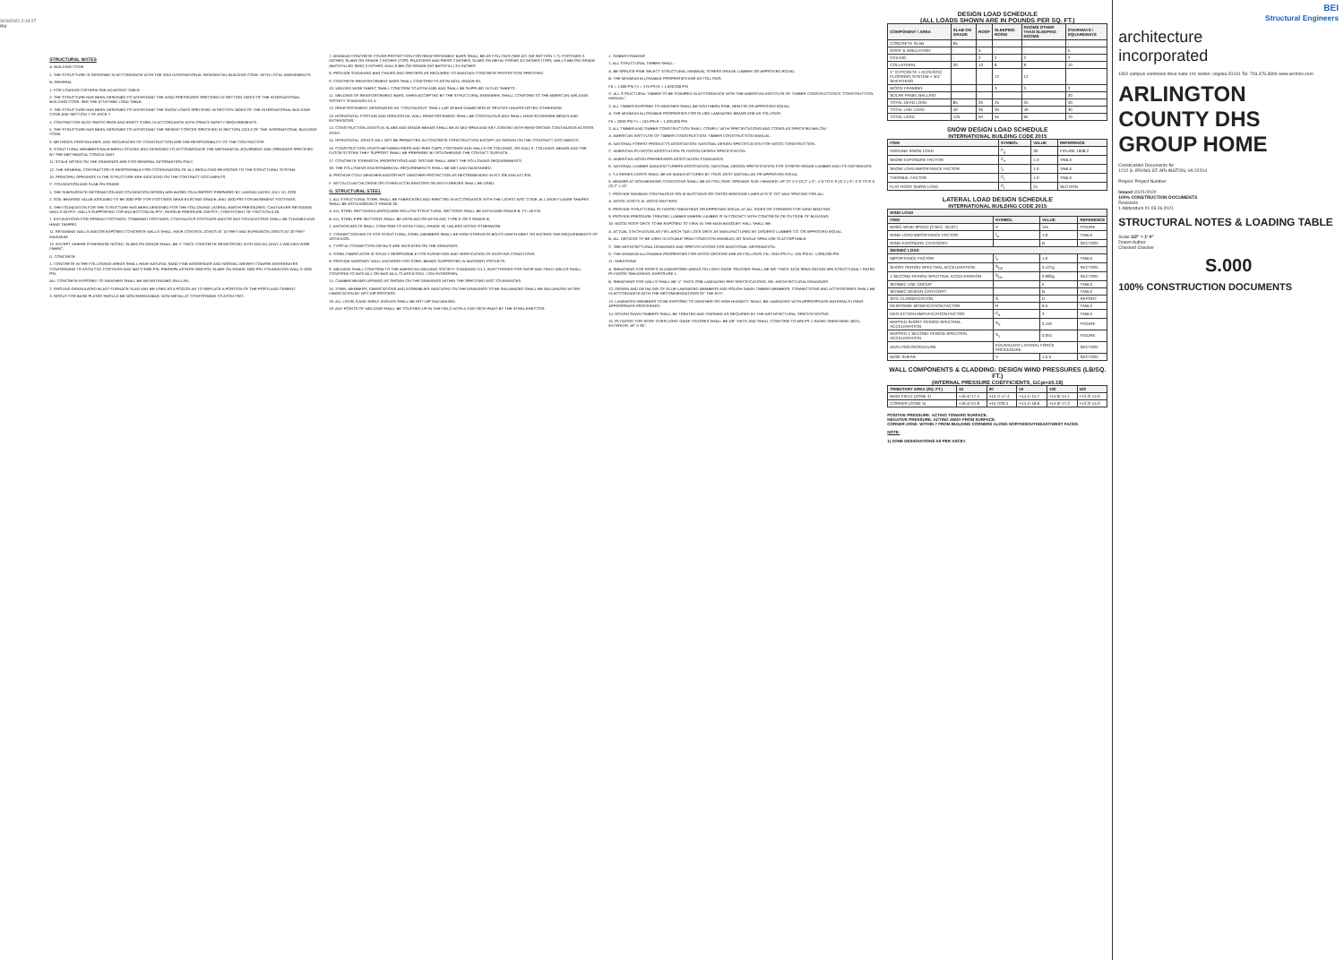3/24/2021 2:14:27 PM
STRUCTURAL NOTES
A. BUILDING CODE
1. THE STRUCTURE IS DESIGNED IN ACCORDANCE WITH THE 2015 INTERNATIONAL RESIDENTIAL BUILDING CODE, WITH LOCAL AMENDMENTS.
B. GENERAL
1. FOR LOADING CRITERIA SEE ADJACENT TABLE.
2. THE STRUCTURE HAS BEEN DESIGNED TO WITHSTAND THE WIND PRESSURES SPECIFIED IN SECTION 1609.0 OF THE INTERNATIONAL BUILDING CODE. SEE THE ATTACHED LOAD TABLE.
3. THE STRUCTURE HAS BEEN DESIGNED TO WITHSTAND THE SNOW LOADS SPECIFIED IN SECTION 1608.0 OF THE INTERNATIONAL BUILDING CODE AND SECTION 7 OF ASCE 7.
4. CONTRACTOR MUST PARTICIPATE AND ERECT STEEL IN ACCORDANCE WITH OSHA'S SAFETY REQUIREMENTS.
5. THE STRUCTURE HAS BEEN DESIGNED TO WITHSTAND THE SEISMIC FORCES SPECIFIED IN SECTION 1613.0 OF THE INTERNATIONAL BUILDING CODE.
6. METHODS, PROCEDURES, AND SEQUENCES OF CONSTRUCTION ARE THE RESPONSIBILITY OF THE CONTRACTOR.
8. STRUCTURAL MEMBERS HAVE BEEN LOCATED AND DESIGNED TO ACCOMMODATE THE MECHANICAL EQUIPMENT AND OPENINGS SPECIFIED BY THE MECHANICAL CONSULTANT.
11. SCALE NOTED ON THE DRAWINGS ARE FOR GENERAL INFORMATION ONLY.
12. THE GENERAL CONTRACTOR IS RESPONSIBLE FOR COORDINATION OF ALL RESULTING REVISIONS TO THE STRUCTURAL SYSTEM.
15. PRINCIPAL OPENINGS IN THE STRUCTURE ARE INDICATED ON THE CONTRACT DOCUMENTS.
C. FOUNDATION AND SLAB ON GRADE
1. THE SUBSURFACE INFORMATION AND FOUNDATION DESIGN ARE BASED ON A REPORT PREPARED BY LANGAN DATED JULY 16, 2020.
2. SOIL BEARING VALUE ASSUMED TO BE 3000 PSF FOR FOOTINGS NEAR EXISTING GRADE, AND 4000 PSF FOR BASEMENT FOOTINGS.
5. THE FOUNDATION FOR THE STRUCTURE HAS BEEN DESIGNED FOR THE FOLLOWING LATERAL EARTH PRESSURES: CANTILEVER RETAINING WALLS 60 PCF; WALLS SUPPORTED TOP AND BOTTOM 65 PCF; PASSIVE PRESSURE 200 PCF; COEFFICIENT OF FRICTION 0.30.
7. EXCAVATIONS FOR SPREAD FOOTINGS, COMBINED FOOTINGS, CONTINUOUS FOOTINGS AND/OR MAT FOUNDATIONS SHALL BE CLEANED AND HAND TAMPED.
11. RETAINING WALLS AND/OR EXPOSED CONCRETE WALLS SHALL HAVE CONTROL JOINTS AT 10 FEET AND EXPANSION JOINTS AT 30 FEET MAXIMUM.
12. EXCEPT WHERE OTHERWISE NOTED, SLABS ON GRADE SHALL BE 4" THICK CONCRETE REINFORCED WITH 6X6 W1.4XW1.4 WELDED WIRE FABRIC.
D. CONCRETE
1. CONCRETE IN THE FOLLOWING AREAS SHALL HAVE NATURAL SAND FINE AGGREGATE AND NORMAL WEIGHT COARSE AGGREGATES CONFORMING TO ASTM C33. FOOTINGS AND MATS 3000 PSI; PIERS/PILASTERS 3000 PSI; SLABS ON GRADE 3500 PSI; FOUNDATION WALLS 4000 PSI.
ALL CONCRETE EXPOSED TO WEATHER SHALL BE AIR ENTRAINED 6%±1.5%.
2. GROUND GRANULATED BLAST-FURNACE SLAG MAY BE USED AS A POZZOLAN TO REPLACE A PORTION OF THE PORTLAND CEMENT.
3. GROUT FOR BASE PLATES SHOULD BE NON-SHRINKABLE, NON-METALLIC CONFORMING TO ASTM C827.
7. MINIMUM CONCRETE COVER PROTECTION FOR REINFORCEMENT BARS SHALL BE AS FOLLOWS (SEE ACI 318 SECTION 7.7): FOOTINGS 3 INCHES; SLABS ON GRADE 2 INCHES (TOP); PILASTERS AND PIERS 2 INCHES; SLABS ON METAL FORMS 3/4 INCHES (TOP); WALLS BELOW GRADE (BACKFILLED SIDE) 3 INCHES; WALLS BELOW GRADE (NO BACKFILL) 3/4 INCHES
8. PROVIDE STANDARD BAR CHAIRS AND SPACERS AS REQUIRED TO MAINTAIN CONCRETE PROTECTION SPECIFIED.
9. CONCRETE REINFORCEMENT BARS SHALL CONFORM TO ASTM A615, GRADE 60.
10. WELDED WIRE FABRIC SHALL CONFORM TO ASTM A185 AND SHALL BE SUPPLIED IN FLAT SHEETS.
11. WELDING OF REINFORCEMENT BARS, WHEN ACCEPTED BY THE STRUCTURAL ENGINEER, SHALL CONFORM TO THE AMERICAN WELDING SOCIETY STANDARD D1.4.
12. REINFORCEMENT DESIGNATED AS "CONTINUOUS" SHALL LAP 48 BAR DIAMETERS AT SPLICES UNLESS NOTED OTHERWISE.
13. HORIZONTAL FOOTING AND HORIZONTAL WALL REINFORCEMENT SHALL BE CONTINUOUS AND SHALL HAVE 90-DEGREE BENDS AND EXTENSIONS.
14. CONSTRUCTION JOINTS IN SLABS AND GRADE BEAMS SHALL BE AT MID-SPAN AND KEY JOINTED WITH REINFORCING CONTINUOUS ACROSS JOINT.
15. HORIZONTAL JOINTS WILL NOT BE PERMITTED IN CONCRETE CONSTRUCTION EXCEPT AS SHOWN ON THE CONTRACT DOCUMENTS.
16. CONSTRUCTION JOINTS BETWEEN PIERS AND PIER CAPS, FOOTINGS AND WALLS OR COLUMNS, OR WALLS, COLUMNS, BEAMS AND THE FLOOR SYSTEM THEY SUPPORT SHALL BE PREPARED BY ROUGHENING THE CONTACT SURFACE.
17. CONCRETE STRENGTH, PROPORTIONS AND TESTING SHALL MEET THE FOLLOWING REQUIREMENTS.
18. THE FOLLOWING ENVIRONMENTAL REQUIREMENTS SHALL BE MET AND MAINTAINED:
A. PROVIDE COLD WEATHER AND/OR HOT WEATHER PROTECTION AS RECOMMENDED IN ACI 306 AND ACI 305.
F. NO CALCIUM CHLORIDE OR OTHER ACCELERATORS OR ANTI-FREEZES SHALL BE USED.
G. STRUCTURAL STEEL
1. ALL STRUCTURAL STEEL SHALL BE FABRICATED AND ERECTED IN ACCORDANCE WITH THE LATEST AISC CODE. ALL WIDE FLANGE SHAPES SHALL BE ASTM A992/A572 GRADE 50.
A. ALL STEEL RECTANGULAR/SQUARE HOLLOW STRUCTURAL SECTIONS SHALL BE ASTM A500 GRADE B, FY=46 KSI.
B. ALL STEEL PIPE SECTIONS SHALL BE ASTM A53 OR ASTM A53, TYPE E OR S GRADE B.
2. ANCHOR BOLTS SHALL CONFORM TO ASTM F1554, GRADE 36, UNLESS NOTED OTHERWISE.
3. CONNECTION BOLTS FOR STRUCTURAL STEEL MEMBERS SHALL BE HIGH STRENGTH BOLTS WHICH MEET OR EXCEED THE REQUIREMENTS OF ASTM A325.
5. TYPICAL CONNECTION DETAILS ARE INDICATED ON THE DRAWINGS.
6. STEEL FABRICATOR IS SOLELY RESPONSIBLE FOR SURVEYING AND VERIFICATION OF EXISTING CONDITIONS.
8. PROVIDE MASONRY WALL ANCHORS FOR STEEL BEAMS SUPPORTED IN MASONRY POCKETS.
9. WELDING SHALL CONFORM TO THE AMERICAN WELDING SOCIETY STANDARD D1.1. ELECTRODES FOR SHOP AND FIELD WELDS SHALL CONFORM TO AWS A5.1 OR AWS A5.5, CLASS E70XX, LOW HYDROGEN.
14. CAMBER BEAMS UPWARD AS SHOWN ON THE DRAWINGS WITHIN THE SPECIFIED AISC TOLERANCES.
15. STEEL MEMBERS, FABRICATIONS AND ASSEMBLIES INDICATED ON THE DRAWINGS TO BE GALVANIZED SHALL BE GALVANIZED AFTER FABRICATION BY HOT DIP PROCESS.
18. ALL LINTELS AND SHELF ANGLES SHALL BE HOT DIP GALVANIZED.
19. ANY POINTS OF WELDING SHALL BE TOUCHED UP IN THE FIELD WITH A ZINC-RICH PAINT BY THE STEEL ERECTOR.
J. TIMBER FRAMING
1. ALL STRUCTURAL TIMBER SHALL:
A. BE SPRUCE PINE SELECT STRUCTURAL MINIMUM, STRESS GRADE LUMBER OR APPROVED EQUAL.
B. THE MINIMUM ALLOWABLE PROPERTIES ARE AS FOLLOWS:
Fb = 1,500 PSI Fv = 175 PSI E = 1,600,000 PSI
C. ALL STRUCTURAL TIMBER TO BE STAMPED IN ACCORDANCE WITH THE AMERICAN INSTITUTE OF TIMBER CONSTRUCTION'S "CONSTRUCTION MANUAL".
2. ALL TIMBER EXPOSED TO WEATHER SHALL BE SOUTHERN PINE, HEM FIR OR APPROVED EQUAL.
A. THE MINIMUM ALLOWABLE PROPERTIES FOR GLUED LAMINATED BEAMS ARE AS FOLLOWS:
Fb = 2600 PSI Fv = 165 PSI E = 1,500,000 PSI
3. ALL TIMBER AND TIMBER CONSTRUCTION SHALL COMPLY WITH SPECIFICATIONS AND CODES AS SPECIFIED BELOW:
A. AMERICAN INSTITUTE OF TIMBER CONSTRUCTION: TIMBER CONSTRUCTION MANUAL.
B. NATIONAL FOREST PRODUCTS ASSOCIATION: NATIONAL DESIGN SPECIFICATION FOR WOOD CONSTRUCTION.
C. AMERICAN PLYWOOD ASSOCIATION: PLYWOOD DESIGN SPECIFICATION.
D. AMERICAN WOOD PRESERVERS ASSOCIATION STANDARDS.
E. NATIONAL LUMBER MANUFACTURERS ASSOCIATION: NATIONAL DESIGN SPECIFICATION FOR STRESS-GRADE LUMBER AND ITS FASTENINGS.
4. TJI SERIES JOISTS SHALL BE AS MANUFACTURED BY TRUS JOIST MACMILLAN OR APPROVED EQUAL.
6. HEADER AT NON-BEARING CONDITIONS SHALL BE AS FOLLOWS: OPENING SIZE / HEADER: UP TO 4'-0 (2) 2" x 6"; 4'-0 TO 6'-0 (2) 2 x 8"; 6'-0 TO 8'-0 (2) 2" x 10"
7. PROVIDE MINIMUM CONTINUOUS SOLID BLOCKING OR CROSS BRIDGING LINES AT 8'-0" O/C MAX SPACING FOR ALL
A. WOOD JOISTS. B. WOOD RAFTERS.
8. PROVIDE STRUCTURAL PLYWOOD SHEATHING OR APPROVED EQUAL AT ALL SIDES OR CORNERS FOR WIND BRACING.
9. PROVIDE PRESSURE TREATED LUMBER WHERE LUMBER IS IN CONTACT WITH CONCRETE OR OUTSIDE OF BUILDING.
10. WOOD ROOF DECK TO BE EXPOSED TO VIEW IN THE MAIN BANQUET HALL SHALL BE:
A. ACTUAL 3 INCH DOUGLAS FIR LARCH T&G LOCK DECK AS MANUFACTURED BY DISDERO LUMBER CO. OR APPROVED EQUAL.
B. ALL DECKING TO BE USED IN DOUBLE SPAN CONDITION MINIMUM; NO SINGLE SPAN USE IS ACCEPTABLE.
C. SEE ARCHITECTURAL DRAWINGS AND SPECIFICATIONS FOR ADDITIONAL INFORMATION.
D. THE MINIMUM ALLOWABLE PROPERTIES FOR WOOD DECKING ARE AS FOLLOWS: Fb= 2640 PSI Fv= 165 PSI E= 1,800,000 PSI
11. SHEATHING
A. SHEATHING FOR ROOFS IN UNEXPOSED AREAS ON LIGHT GAGE TRUSSES SHALL BE 5/8" THICK 32/16 SPAN RATING APA STRUCTURAL I RATED PLYWOOD SHEATHING, EXPOSURE 1.
B. SHEATHING FOR WALLS SHALL BE ½" THICK OSB LAMINATED PER SPECIFICATIONS. RE: ARCHITECTURAL DRAWINGS.
12. DESIGN AND DETAILING OF GLUE-LAMINATED MEMBERS AND ROUGH SAWN TIMBER MEMBERS, CONNECTIONS AND ACCESSORIES SHALL BE IN ACCORDANCE WITH THE RECOMMENDATIONS OF THE AITC.
13. LAMINATED MEMBERS TO BE EXPOSED TO WEATHER OR HIGH HUMIDITY SHALL BE LAMINATED WITH APPROPRIATE MATERIALS USING APPROPRIATE PROCESSES.
14. ROUGH SAWN TIMBERS SHALL BE TREATED AND FINISHED AS REQUIRED BY THE ARCHITECTURAL SPECIFICATIONS.
15. PLYWOOD FOR ROOF OVER LIGHT GAGE TRUSSES SHALL BE 5/8" THICK AND SHALL CONFORM TO APA PS 1 RATED SHEATHING 48/24, EXTERIOR, 48" X 96".
DESIGN LOAD SCHEDULE
(ALL LOADS SHOWN ARE IN POUNDS PER SQ. FT.)
| COMPONENT / AREA | SLAB ON GRADE | ROOF | SLEEPING ROOM | ROOMS OTHER THAN SLEEPING ROOMS | STAIRWAYS / SQUAREWAYS |
| --- | --- | --- | --- | --- | --- |
| CONCRETE SLAB | 65 | - | - | - | - |
| ROOF & INSULATION | - | 5 | - | - | 5 |
| CEILING | - | 2 | 2 | 2 | 2 |
| COLLATERAL | 20 | 13 | 8 | 8 | 10 |
| 1" GYPCRETE + ACOUSTIC FLOORING SYSTEM + 3/4" SHEATHING | | | 12 | 12 | |
| WOOD FRAMING | | | 3 | 3 | 3 |
| SOLAR PANEL BALLAST | | | | | 20 |
| TOTAL DEAD LOAD | 85 | 20 | 25 | 25 | 40 |
| TOTAL LIVE LOAD | 40 | 30 | 30 | 40 | 30 |
| TOTAL LOAD | 125 | 50 | 55 | 65 | 70 |
SNOW DESIGN LOAD SCHEDULE
INTERNATIONAL BUILDING CODE 2015
| ITEM | SYMBOL | VALUE | REFERENCE |
| --- | --- | --- | --- |
| GROUND SNOW LOAD | P<sub>g</sub> | 30 | FIGURE 1608.2 |
| SNOW EXPOSURE FACTOR | C<sub>e</sub> | 1.0 | TABLE |
| SNOW LOAD IMPORTANCE FACTOR | I<sub>s</sub> | 1.0 | TABLE |
| THERMAL FACTOR | C<sub>t</sub> | 1.0 | TABLE |
| FLAT-ROOF SNOW LOAD | P<sub>f</sub> | 21 | SECTION |
LATERAL LOAD DESIGN SCHEDULE
INTERNATIONAL BUILDING CODE 2015
| WIND LOAD | | | |
| --- | --- | --- | --- |
| ITEM | SYMBOL | VALUE | REFERENCE |
| BASIC WIND SPEED (3 SEC. GUST) | V | 115 | FIGURE |
| WIND LOAD IMPORTANCE FACTOR | I<sub>w</sub> | 1.0 | TABLE |
| WIND EXPOSURE CATEGORY | | B | SECTION |
| SEISMIC LOAD | | | |
| IMPORTANCE FACTOR | I<sub>e</sub> | 1.0 | TABLE |
| SHORT PERIOD SPECTRAL ACCELERATION | S<sub>DS</sub> | 0.127g | SECTION |
| 1 SECOND PERIOD SPECTRAL ACCELERATION | S<sub>D1</sub> | 0.082g | SECTION |
| SEISMIC USE GROUP | | II | TABLE |
| SEISMIC DESIGN CATEGORY | | B | TABLE |
| SITE CLASSIFICATION | S | D | REPORT |
| RESPONSE MODIFICATION FACTOR | R | 6.5 | TABLE |
| DEFLECTION AMPLIFICATION FACTOR | C<sub>d</sub> | 3 | TABLE |
| MAPPED SHORT PERIOD SPECTRAL ACCELERATION | S<sub>S</sub> | 0.119 | FIGURE |
| MAPPED 1 SECOND PERIOD SPECTRAL ACCELERATION | S<sub>1</sub> | 0.051 | FIGURE |
| ANALYSIS PROCEDURE | EQUIVALENT LATERAL FORCE PROCEDURE | | SECTION |
| BASE SHEAR | V | 1.5 K | SECTION |
WALL COMPONENTS & CLADDING: DESIGN WIND PRESSURES (LB/SQ. FT.)
(INTERNAL PRESSURE COEFFICIENTS, GCpi=±0.18)
| TRIBUTARY AREA (SQ. FT.) | 10 | 20 | 50 | 100 | 500 |
| --- | --- | --- | --- | --- | --- |
| MAIN FIELD (ZONE 4) | +16.4/-17.4 | +15.7/-17.4 | +14.1/-15.7 | +14.0/-14.1 | +12.2/-14.0 |
| CORNER (ZONE 5) | +16.4/-21.8 | +15.7/20.4 | +14.1/-18.6 | +14.0/-17.2 | +12.2/-14.0 |
POSITIVE PRESSURE: ACTING TOWARD SURFACE.
NEGATIVE PRESSURE: ACTING AWAY FROM SURFACE.
CORNER ZONE: WITHIN 7 FROM BUILDING CORNERS ALONG NORTH/SOUTH/EAST/WEST FACES.
NOTE:
1) ZONE DESIGNATIONS AS PER ASCE7.
BEI
Structural Engineers
architecture
incorporated
1902 campus commons drive suite 101 reston, virginia 20191 Tel: 703.476.3900 www.archinc.com
ARLINGTON COUNTY DHS GROUP HOME
Construction Documents for
1212 S. IRVING ST. ARLINGTON, VA 22204
Project: Project Number
Issued 10/21/2020
100% CONSTRUCTION DOCUMENTS
Revisions
1 Addendum #1 03.26.2021
STRUCTURAL NOTES & LOADING TABLE
Scale 1/2" = 1'-0"
Drawn Author
Checked Checker
S.000
100% CONSTRUCTION DOCUMENTS